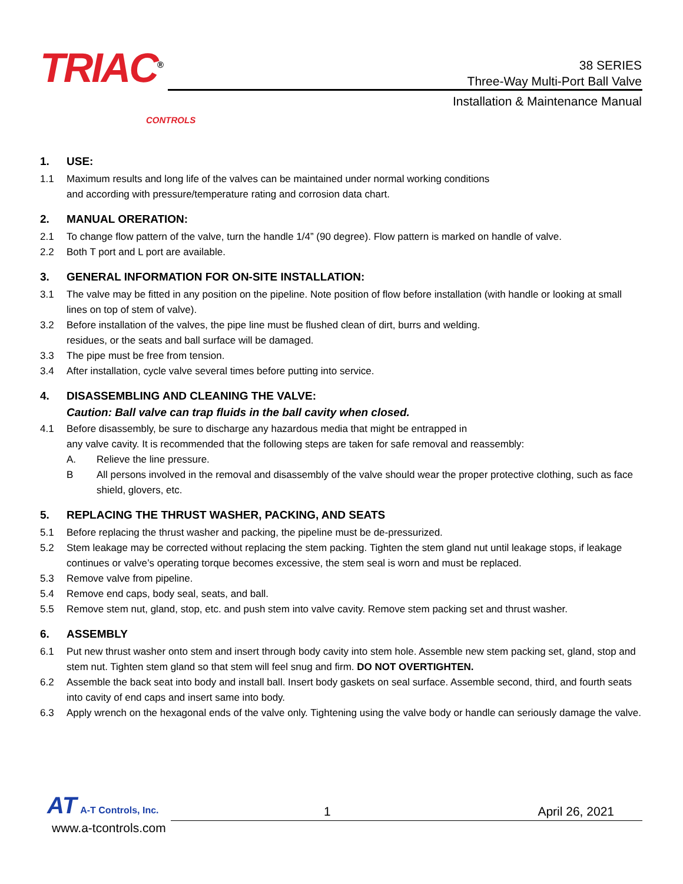TRIAC<sup>®</sup>
CONTROLS
38 SERIES
Three-Way Multi-Port Ball Valve
Installation & Maintenance Manual
1. USE:
1.1 Maximum results and long life of the valves can be maintained under normal working conditions
and according with pressure/temperature rating and corrosion data chart.
2. MANUAL ORERATION:
2.1 To change flow pattern of the valve, turn the handle 1/4” (90 degree). Flow pattern is marked on handle of valve.
2.2 Both T port and L port are available.
3. GENERAL INFORMATION FOR ON-SITE INSTALLATION:
3.1 The valve may be fitted in any position on the pipeline. Note position of flow before installation (with handle or looking at small lines on top of stem of valve).
3.2 Before installation of the valves, the pipe line must be flushed clean of dirt, burrs and welding.
residues, or the seats and ball surface will be damaged.
3.3 The pipe must be free from tension.
3.4 After installation, cycle valve several times before putting into service.
4. DISASSEMBLING AND CLEANING THE VALVE:
Caution: Ball valve can trap fluids in the ball cavity when closed.
4.1 Before disassembly, be sure to discharge any hazardous media that might be entrapped in
any valve cavity. It is recommended that the following steps are taken for safe removal and reassembly:
A. Relieve the line pressure.
B All persons involved in the removal and disassembly of the valve should wear the proper protective clothing, such as face shield, glovers, etc.
5. REPLACING THE THRUST WASHER, PACKING, AND SEATS
5.1 Before replacing the thrust washer and packing, the pipeline must be de-pressurized.
5.2 Stem leakage may be corrected without replacing the stem packing. Tighten the stem gland nut until leakage stops, if leakage continues or valve’s operating torque becomes excessive, the stem seal is worn and must be replaced.
5.3 Remove valve from pipeline.
5.4 Remove end caps, body seal, seats, and ball.
5.5 Remove stem nut, gland, stop, etc. and push stem into valve cavity. Remove stem packing set and thrust washer.
6. ASSEMBLY
6.1 Put new thrust washer onto stem and insert through body cavity into stem hole. Assemble new stem packing set, gland, stop and stem nut. Tighten stem gland so that stem will feel snug and firm. DO NOT OVERTIGHTEN.
6.2 Assemble the back seat into body and install ball. Insert body gaskets on seal surface. Assemble second, third, and fourth seats into cavity of end caps and insert same into body.
6.3 Apply wrench on the hexagonal ends of the valve only. Tightening using the valve body or handle can seriously damage the valve.
AT A-T Controls, Inc.
1
April 26, 2021
www.a-tcontrols.com